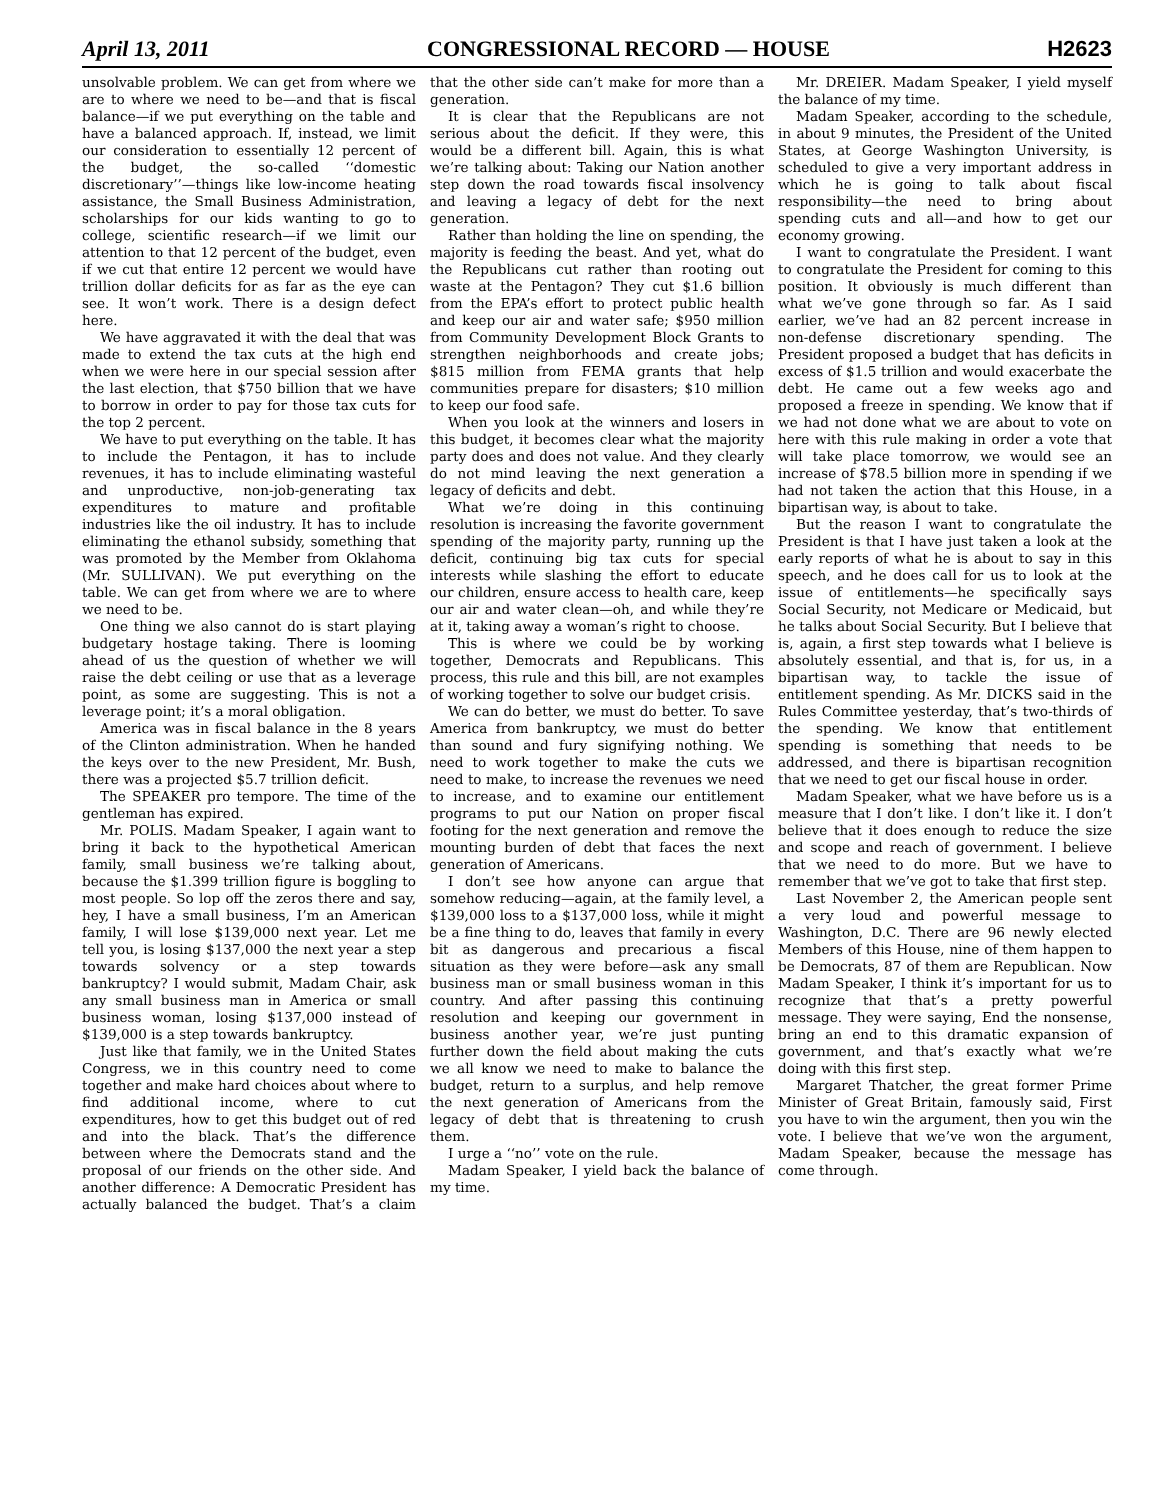April 13, 2011 CONGRESSIONAL RECORD — HOUSE H2623
unsolvable problem. We can get from where we are to where we need to be—and that is fiscal balance—if we put everything on the table and have a balanced approach. If, instead, we limit our consideration to essentially 12 percent of the budget, the so-called ‘‘domestic discretionary’’—things like low-income heating assistance, the Small Business Administration, scholarships for our kids wanting to go to college, scientific research—if we limit our attention to that 12 percent of the budget, even if we cut that entire 12 percent we would have trillion dollar deficits for as far as the eye can see. It won’t work. There is a design defect here.
We have aggravated it with the deal that was made to extend the tax cuts at the high end when we were here in our special session after the last election, that $750 billion that we have to borrow in order to pay for those tax cuts for the top 2 percent.
We have to put everything on the table. It has to include the Pentagon, it has to include revenues, it has to include eliminating wasteful and unproductive, non-job-generating tax expenditures to mature and profitable industries like the oil industry. It has to include eliminating the ethanol subsidy, something that was promoted by the Member from Oklahoma (Mr. SULLIVAN). We put everything on the table. We can get from where we are to where we need to be.
One thing we also cannot do is start playing budgetary hostage taking. There is looming ahead of us the question of whether we will raise the debt ceiling or use that as a leverage point, as some are suggesting. This is not a leverage point; it’s a moral obligation.
America was in fiscal balance in the 8 years of the Clinton administration. When he handed the keys over to the new President, Mr. Bush, there was a projected $5.7 trillion deficit.
The SPEAKER pro tempore. The time of the gentleman has expired.
Mr. POLIS. Madam Speaker, I again want to bring it back to the hypothetical American family, small business we’re talking about, because the $1.399 trillion figure is boggling to most people. So lop off the zeros there and say, hey, I have a small business, I’m an American family, I will lose $139,000 next year. Let me tell you, is losing $137,000 the next year a step towards solvency or a step towards bankruptcy? I would submit, Madam Chair, ask any small business man in America or small business woman, losing $137,000 instead of $139,000 is a step towards bankruptcy.
Just like that family, we in the United States Congress, we in this country need to come together and make hard choices about where to find additional income, where to cut expenditures, how to get this budget out of red and into the black. That’s the difference between where the Democrats stand and the proposal of our friends on the other side. And another difference: A Democratic President has actually balanced the budget. That’s a claim that the other side can’t make for more than a generation.
It is clear that the Republicans are not serious about the deficit. If they were, this would be a different bill. Again, this is what we’re talking about: Taking our Nation another step down the road towards fiscal insolvency and leaving a legacy of debt for the next generation.
Rather than holding the line on spending, the majority is feeding the beast. And yet, what do the Republicans cut rather than rooting out waste at the Pentagon? They cut $1.6 billion from the EPA’s effort to protect public health and keep our air and water safe; $950 million from Community Development Block Grants to strengthen neighborhoods and create jobs; $815 million from FEMA grants that help communities prepare for disasters; $10 million to keep our food safe.
When you look at the winners and losers in this budget, it becomes clear what the majority party does and does not value. And they clearly do not mind leaving the next generation a legacy of deficits and debt.
What we’re doing in this continuing resolution is increasing the favorite government spending of the majority party, running up the deficit, continuing big tax cuts for special interests while slashing the effort to educate our children, ensure access to health care, keep our air and water clean—oh, and while they’re at it, taking away a woman’s right to choose.
This is where we could be by working together, Democrats and Republicans. This process, this rule and this bill, are not examples of working together to solve our budget crisis.
We can do better, we must do better. To save America from bankruptcy, we must do better than sound and fury signifying nothing. We need to work together to make the cuts we need to make, to increase the revenues we need to increase, and to examine our entitlement programs to put our Nation on proper fiscal footing for the next generation and remove the mounting burden of debt that faces the next generation of Americans.
I don’t see how anyone can argue that somehow reducing—again, at the family level, a $139,000 loss to a $137,000 loss, while it might be a fine thing to do, leaves that family in every bit as dangerous and precarious a fiscal situation as they were before—ask any small business man or small business woman in this country. And after passing this continuing resolution and keeping our government in business another year, we’re just punting further down the field about making the cuts we all know we need to make to balance the budget, return to a surplus, and help remove the next generation of Americans from the legacy of debt that is threatening to crush them.
I urge a ‘‘no’’ vote on the rule.
Madam Speaker, I yield back the balance of my time.
Mr. DREIER. Madam Speaker, I yield myself the balance of my time.
Madam Speaker, according to the schedule, in about 9 minutes, the President of the United States, at George Washington University, is scheduled to give a very important address in which he is going to talk about fiscal responsibility—the need to bring about spending cuts and all—and how to get our economy growing.
I want to congratulate the President. I want to congratulate the President for coming to this position. It obviously is much different than what we’ve gone through so far. As I said earlier, we’ve had an 82 percent increase in non-defense discretionary spending. The President proposed a budget that has deficits in excess of $1.5 trillion and would exacerbate the debt. He came out a few weeks ago and proposed a freeze in spending. We know that if we had not done what we are about to vote on here with this rule making in order a vote that will take place tomorrow, we would see an increase of $78.5 billion more in spending if we had not taken the action that this House, in a bipartisan way, is about to take.
But the reason I want to congratulate the President is that I have just taken a look at the early reports of what he is about to say in this speech, and he does call for us to look at the issue of entitlements—he specifically says Social Security, not Medicare or Medicaid, but he talks about Social Security. But I believe that is, again, a first step towards what I believe is absolutely essential, and that is, for us, in a bipartisan way, to tackle the issue of entitlement spending. As Mr. DICKS said in the Rules Committee yesterday, that’s two-thirds of the spending. We know that entitlement spending is something that needs to be addressed, and there is bipartisan recognition that we need to get our fiscal house in order.
Madam Speaker, what we have before us is a measure that I don’t like. I don’t like it. I don’t believe that it does enough to reduce the size and scope and reach of government. I believe that we need to do more. But we have to remember that we’ve got to take that first step.
Last November 2, the American people sent a very loud and powerful message to Washington, D.C. There are 96 newly elected Members of this House, nine of them happen to be Democrats, 87 of them are Republican. Now Madam Speaker, I think it’s important for us to recognize that that’s a pretty powerful message. They were saying, End the nonsense, bring an end to this dramatic expansion of government, and that’s exactly what we’re doing with this first step.
Margaret Thatcher, the great former Prime Minister of Great Britain, famously said, First you have to win the argument, then you win the vote. I believe that we’ve won the argument, Madam Speaker, because the message has come through.